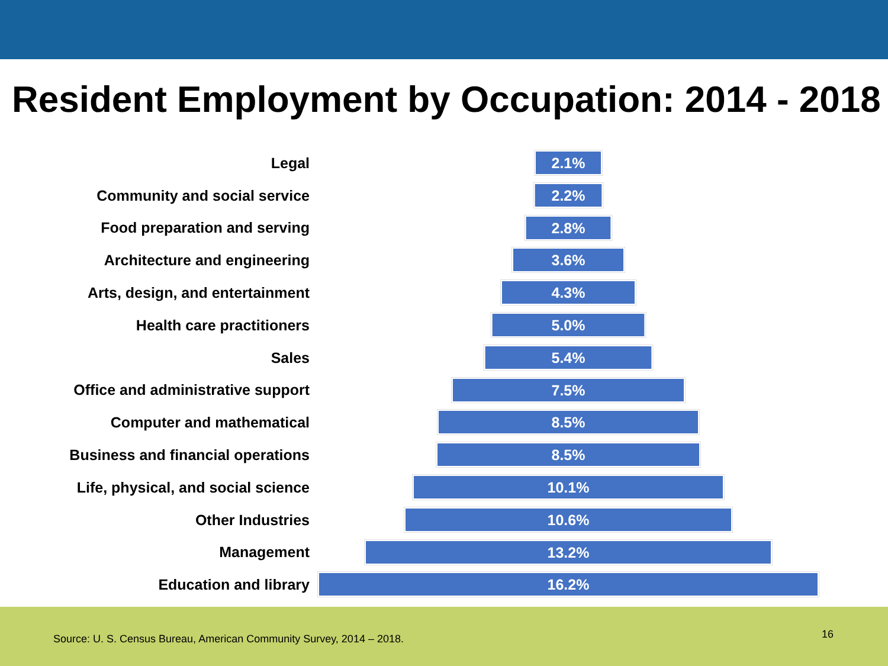Resident Employment by Occupation: 2014 - 2018
Legal
2.1%
Community and social service
2.2%
Food preparation and serving
2.8%
Architecture and engineering
3.6%
Arts, design, and entertainment
4.3%
Health care practitioners
5.0%
Sales
5.4%
Office and administrative support
7.5%
Computer and mathematical
8.5%
Business and financial operations
8.5%
Life, physical, and social science
10.1%
Other Industries
10.6%
Management
13.2%
Education and library
16.2%
Source: U. S. Census Bureau, American Community Survey, 2014 – 2018.
16